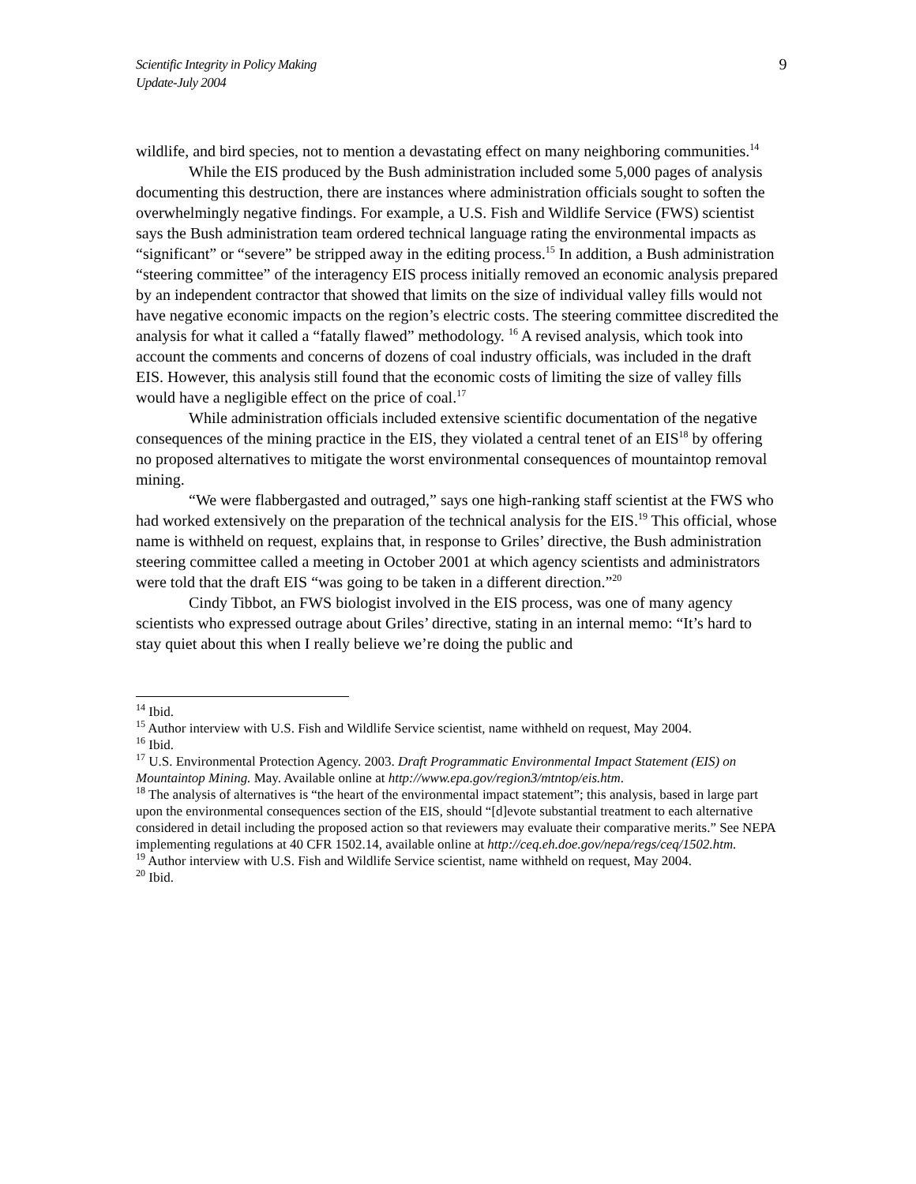Scientific Integrity in Policy Making
Update-July 2004
9
wildlife, and bird species, not to mention a devastating effect on many neighboring communities.<sup>14</sup>
While the EIS produced by the Bush administration included some 5,000 pages of analysis documenting this destruction, there are instances where administration officials sought to soften the overwhelmingly negative findings. For example, a U.S. Fish and Wildlife Service (FWS) scientist says the Bush administration team ordered technical language rating the environmental impacts as “significant” or “severe” be stripped away in the editing process.<sup>15</sup> In addition, a Bush administration “steering committee” of the interagency EIS process initially removed an economic analysis prepared by an independent contractor that showed that limits on the size of individual valley fills would not have negative economic impacts on the region’s electric costs. The steering committee discredited the analysis for what it called a “fatally flawed” methodology. <sup>16</sup> A revised analysis, which took into account the comments and concerns of dozens of coal industry officials, was included in the draft EIS. However, this analysis still found that the economic costs of limiting the size of valley fills would have a negligible effect on the price of coal.<sup>17</sup>
While administration officials included extensive scientific documentation of the negative consequences of the mining practice in the EIS, they violated a central tenet of an EIS<sup>18</sup> by offering no proposed alternatives to mitigate the worst environmental consequences of mountaintop removal mining.
“We were flabbergasted and outraged,” says one high-ranking staff scientist at the FWS who had worked extensively on the preparation of the technical analysis for the EIS.<sup>19</sup> This official, whose name is withheld on request, explains that, in response to Griles’ directive, the Bush administration steering committee called a meeting in October 2001 at which agency scientists and administrators were told that the draft EIS “was going to be taken in a different direction.”<sup>20</sup>
Cindy Tibbot, an FWS biologist involved in the EIS process, was one of many agency scientists who expressed outrage about Griles’ directive, stating in an internal memo: “It’s hard to stay quiet about this when I really believe we’re doing the public and
<sup>14</sup> Ibid.
<sup>15</sup> Author interview with U.S. Fish and Wildlife Service scientist, name withheld on request, May 2004.
<sup>16</sup> Ibid.
<sup>17</sup> U.S. Environmental Protection Agency. 2003. Draft Programmatic Environmental Impact Statement (EIS) on Mountaintop Mining. May. Available online at http://www.epa.gov/region3/mtntop/eis.htm.
<sup>18</sup> The analysis of alternatives is “the heart of the environmental impact statement”; this analysis, based in large part upon the environmental consequences section of the EIS, should “[d]evote substantial treatment to each alternative considered in detail including the proposed action so that reviewers may evaluate their comparative merits.” See NEPA implementing regulations at 40 CFR 1502.14, available online at http://ceq.eh.doe.gov/nepa/regs/ceq/1502.htm.
<sup>19</sup> Author interview with U.S. Fish and Wildlife Service scientist, name withheld on request, May 2004.
<sup>20</sup> Ibid.